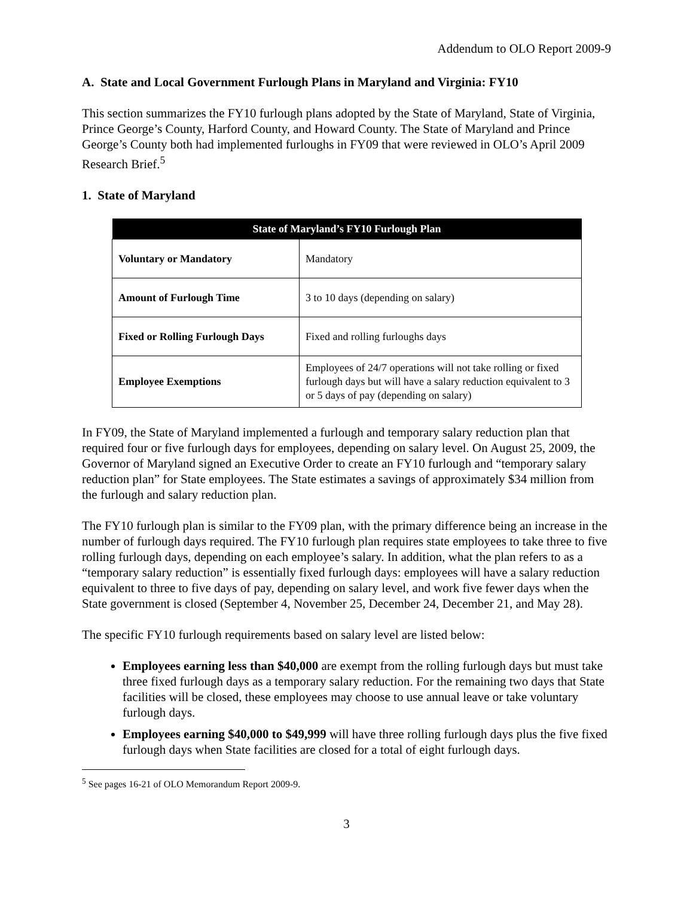Addendum to OLO Report 2009-9
A. State and Local Government Furlough Plans in Maryland and Virginia: FY10
This section summarizes the FY10 furlough plans adopted by the State of Maryland, State of Virginia, Prince George’s County, Harford County, and Howard County. The State of Maryland and Prince George’s County both had implemented furloughs in FY09 that were reviewed in OLO’s April 2009 Research Brief.<sup>5</sup>
1. State of Maryland
| State of Maryland’s FY10 Furlough Plan | |
| --- | --- |
| Voluntary or Mandatory | Mandatory |
| Amount of Furlough Time | 3 to 10 days (depending on salary) |
| Fixed or Rolling Furlough Days | Fixed and rolling furloughs days |
| Employee Exemptions | Employees of 24/7 operations will not take rolling or fixed furlough days but will have a salary reduction equivalent to 3 or 5 days of pay (depending on salary) |
In FY09, the State of Maryland implemented a furlough and temporary salary reduction plan that required four or five furlough days for employees, depending on salary level. On August 25, 2009, the Governor of Maryland signed an Executive Order to create an FY10 furlough and “temporary salary reduction plan” for State employees. The State estimates a savings of approximately $34 million from the furlough and salary reduction plan.
The FY10 furlough plan is similar to the FY09 plan, with the primary difference being an increase in the number of furlough days required. The FY10 furlough plan requires state employees to take three to five rolling furlough days, depending on each employee’s salary. In addition, what the plan refers to as a “temporary salary reduction” is essentially fixed furlough days: employees will have a salary reduction equivalent to three to five days of pay, depending on salary level, and work five fewer days when the State government is closed (September 4, November 25, December 24, December 21, and May 28).
The specific FY10 furlough requirements based on salary level are listed below:
Employees earning less than $40,000 are exempt from the rolling furlough days but must take three fixed furlough days as a temporary salary reduction. For the remaining two days that State facilities will be closed, these employees may choose to use annual leave or take voluntary furlough days.
Employees earning $40,000 to $49,999 will have three rolling furlough days plus the five fixed furlough days when State facilities are closed for a total of eight furlough days.
<sup>5</sup> See pages 16-21 of OLO Memorandum Report 2009-9.
3